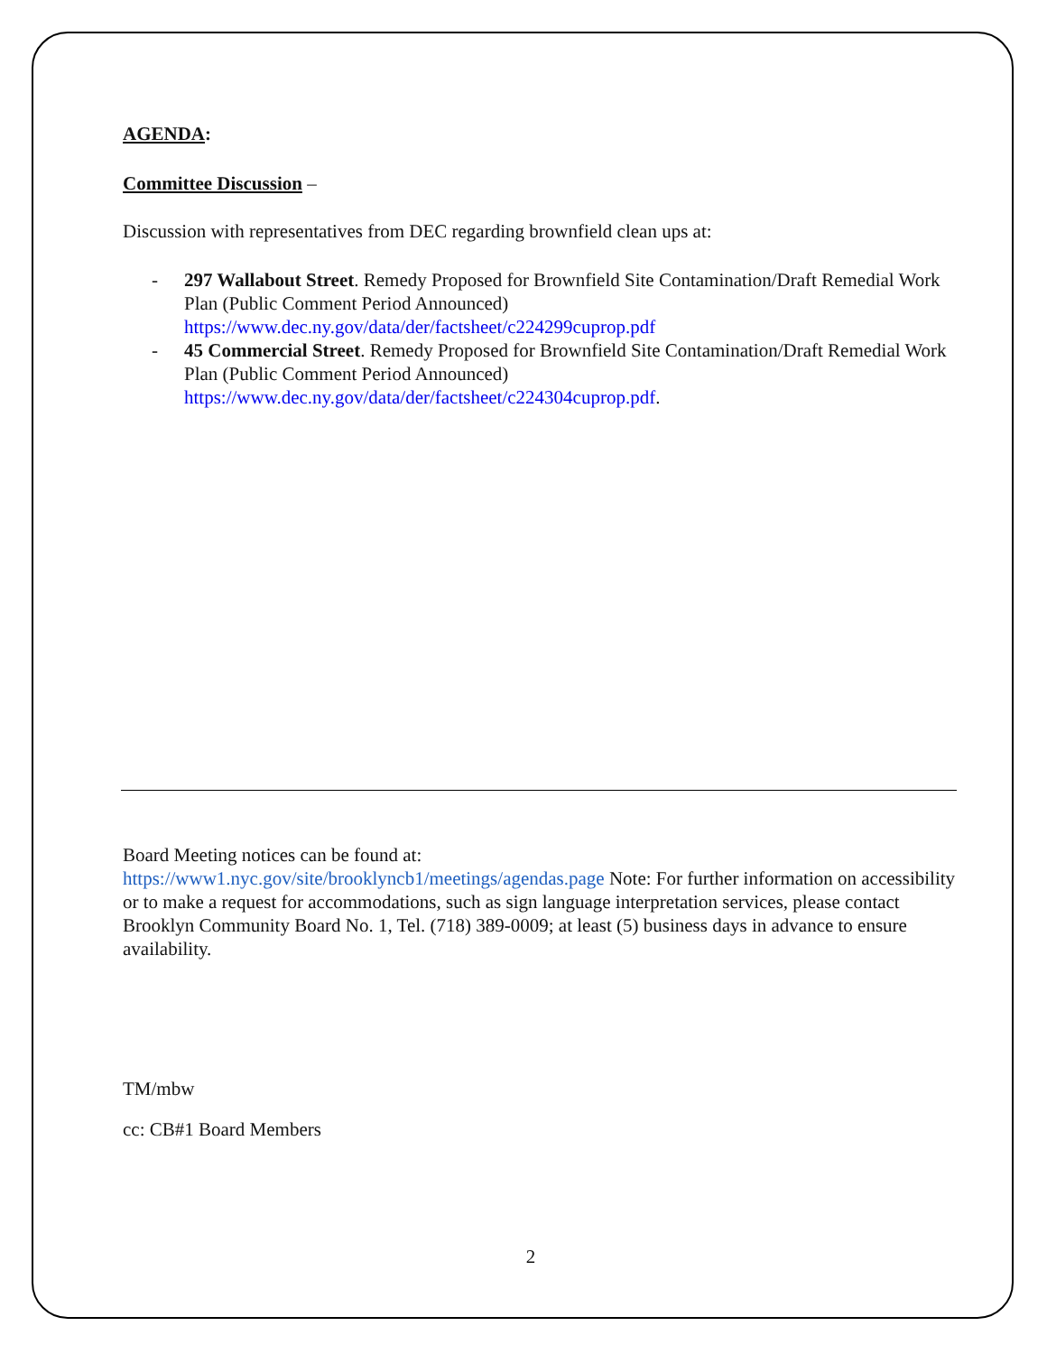AGENDA:
Committee Discussion –
Discussion with representatives from DEC regarding brownfield clean ups at:
- 297 Wallabout Street. Remedy Proposed for Brownfield Site Contamination/Draft Remedial Work Plan (Public Comment Period Announced) https://www.dec.ny.gov/data/der/factsheet/c224299cuprop.pdf
- 45 Commercial Street. Remedy Proposed for Brownfield Site Contamination/Draft Remedial Work Plan (Public Comment Period Announced) https://www.dec.ny.gov/data/der/factsheet/c224304cuprop.pdf.
Board Meeting notices can be found at:
https://www1.nyc.gov/site/brooklyncb1/meetings/agendas.page Note: For further information on accessibility or to make a request for accommodations, such as sign language interpretation services, please contact Brooklyn Community Board No. 1, Tel. (718) 389-0009; at least (5) business days in advance to ensure availability.
TM/mbw
cc: CB#1 Board Members
2